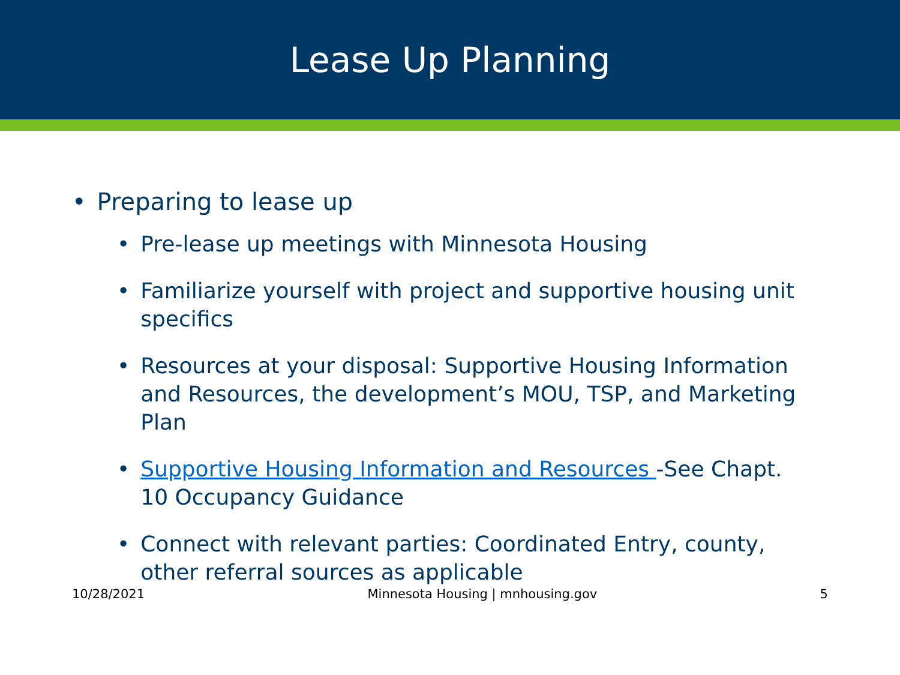Lease Up Planning
• Preparing to lease up
• Pre-lease up meetings with Minnesota Housing
• Familiarize yourself with project and supportive housing unit specifics
• Resources at your disposal: Supportive Housing Information and Resources, the development’s MOU, TSP, and Marketing Plan
• Supportive Housing Information and Resources -See Chapt. 10 Occupancy Guidance
• Connect with relevant parties: Coordinated Entry, county, other referral sources as applicable
10/28/2021 Minnesota Housing | mnhousing.gov 5